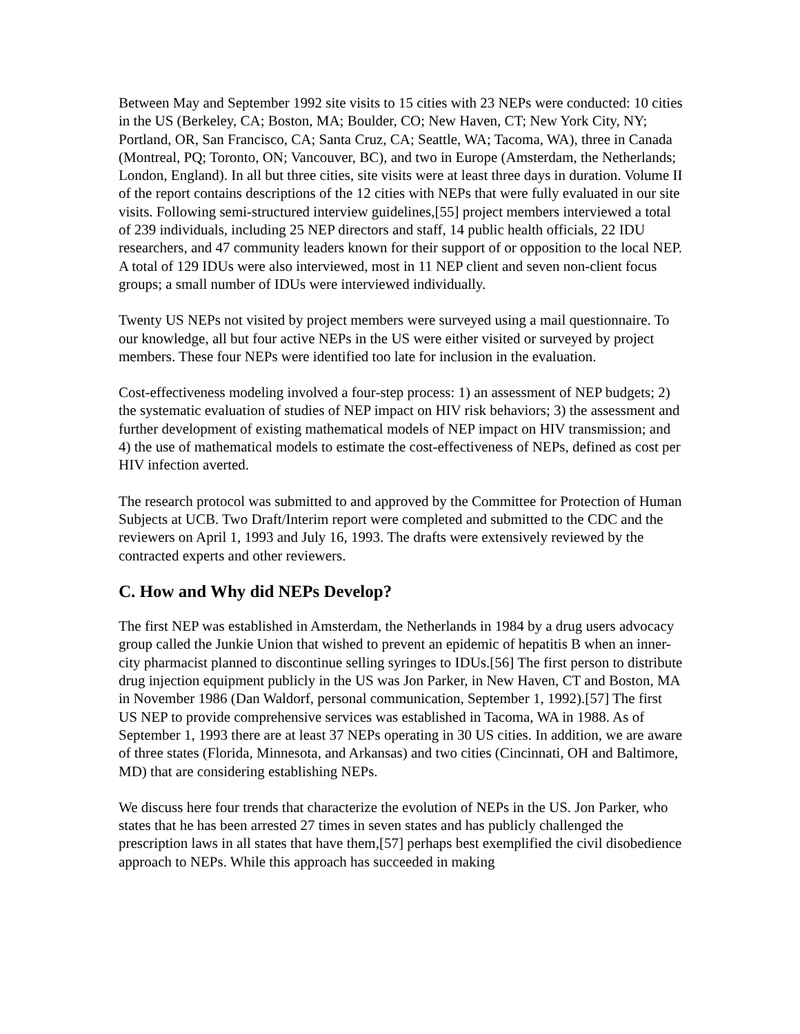Between May and September 1992 site visits to 15 cities with 23 NEPs were conducted: 10 cities in the US (Berkeley, CA; Boston, MA; Boulder, CO; New Haven, CT; New York City, NY; Portland, OR, San Francisco, CA; Santa Cruz, CA; Seattle, WA; Tacoma, WA), three in Canada (Montreal, PQ; Toronto, ON; Vancouver, BC), and two in Europe (Amsterdam, the Netherlands; London, England). In all but three cities, site visits were at least three days in duration. Volume II of the report contains descriptions of the 12 cities with NEPs that were fully evaluated in our site visits. Following semi-structured interview guidelines,[55] project members interviewed a total of 239 individuals, including 25 NEP directors and staff, 14 public health officials, 22 IDU researchers, and 47 community leaders known for their support of or opposition to the local NEP. A total of 129 IDUs were also interviewed, most in 11 NEP client and seven non-client focus groups; a small number of IDUs were interviewed individually.
Twenty US NEPs not visited by project members were surveyed using a mail questionnaire. To our knowledge, all but four active NEPs in the US were either visited or surveyed by project members. These four NEPs were identified too late for inclusion in the evaluation.
Cost-effectiveness modeling involved a four-step process: 1) an assessment of NEP budgets; 2) the systematic evaluation of studies of NEP impact on HIV risk behaviors; 3) the assessment and further development of existing mathematical models of NEP impact on HIV transmission; and 4) the use of mathematical models to estimate the cost-effectiveness of NEPs, defined as cost per HIV infection averted.
The research protocol was submitted to and approved by the Committee for Protection of Human Subjects at UCB. Two Draft/Interim report were completed and submitted to the CDC and the reviewers on April 1, 1993 and July 16, 1993. The drafts were extensively reviewed by the contracted experts and other reviewers.
C. How and Why did NEPs Develop?
The first NEP was established in Amsterdam, the Netherlands in 1984 by a drug users advocacy group called the Junkie Union that wished to prevent an epidemic of hepatitis B when an inner-city pharmacist planned to discontinue selling syringes to IDUs.[56] The first person to distribute drug injection equipment publicly in the US was Jon Parker, in New Haven, CT and Boston, MA in November 1986 (Dan Waldorf, personal communication, September 1, 1992).[57] The first US NEP to provide comprehensive services was established in Tacoma, WA in 1988. As of September 1, 1993 there are at least 37 NEPs operating in 30 US cities. In addition, we are aware of three states (Florida, Minnesota, and Arkansas) and two cities (Cincinnati, OH and Baltimore, MD) that are considering establishing NEPs.
We discuss here four trends that characterize the evolution of NEPs in the US. Jon Parker, who states that he has been arrested 27 times in seven states and has publicly challenged the prescription laws in all states that have them,[57] perhaps best exemplified the civil disobedience approach to NEPs. While this approach has succeeded in making